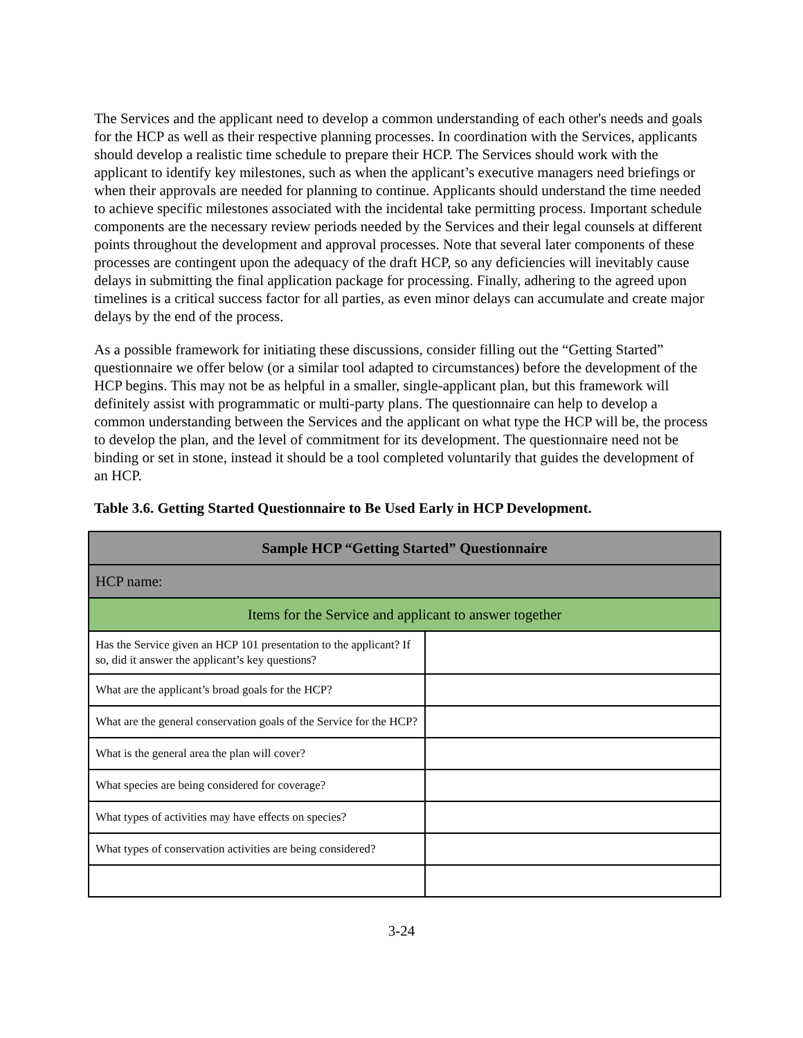The Services and the applicant need to develop a common understanding of each other's needs and goals for the HCP as well as their respective planning processes. In coordination with the Services, applicants should develop a realistic time schedule to prepare their HCP. The Services should work with the applicant to identify key milestones, such as when the applicant’s executive managers need briefings or when their approvals are needed for planning to continue. Applicants should understand the time needed to achieve specific milestones associated with the incidental take permitting process. Important schedule components are the necessary review periods needed by the Services and their legal counsels at different points throughout the development and approval processes. Note that several later components of these processes are contingent upon the adequacy of the draft HCP, so any deficiencies will inevitably cause delays in submitting the final application package for processing. Finally, adhering to the agreed upon timelines is a critical success factor for all parties, as even minor delays can accumulate and create major delays by the end of the process.
As a possible framework for initiating these discussions, consider filling out the “Getting Started” questionnaire we offer below (or a similar tool adapted to circumstances) before the development of the HCP begins. This may not be as helpful in a smaller, single-applicant plan, but this framework will definitely assist with programmatic or multi-party plans. The questionnaire can help to develop a common understanding between the Services and the applicant on what type the HCP will be, the process to develop the plan, and the level of commitment for its development. The questionnaire need not be binding or set in stone, instead it should be a tool completed voluntarily that guides the development of an HCP.
Table 3.6. Getting Started Questionnaire to Be Used Early in HCP Development.
| Sample HCP “Getting Started” Questionnaire | |
| --- | --- |
| HCP name: | |
| Items for the Service and applicant to answer together | |
| Has the Service given an HCP 101 presentation to the applicant? If so, did it answer the applicant’s key questions? | |
| What are the applicant’s broad goals for the HCP? | |
| What are the general conservation goals of the Service for the HCP? | |
| What is the general area the plan will cover? | |
| What species are being considered for coverage? | |
| What types of activities may have effects on species? | |
| What types of conservation activities are being considered? | |
3-24